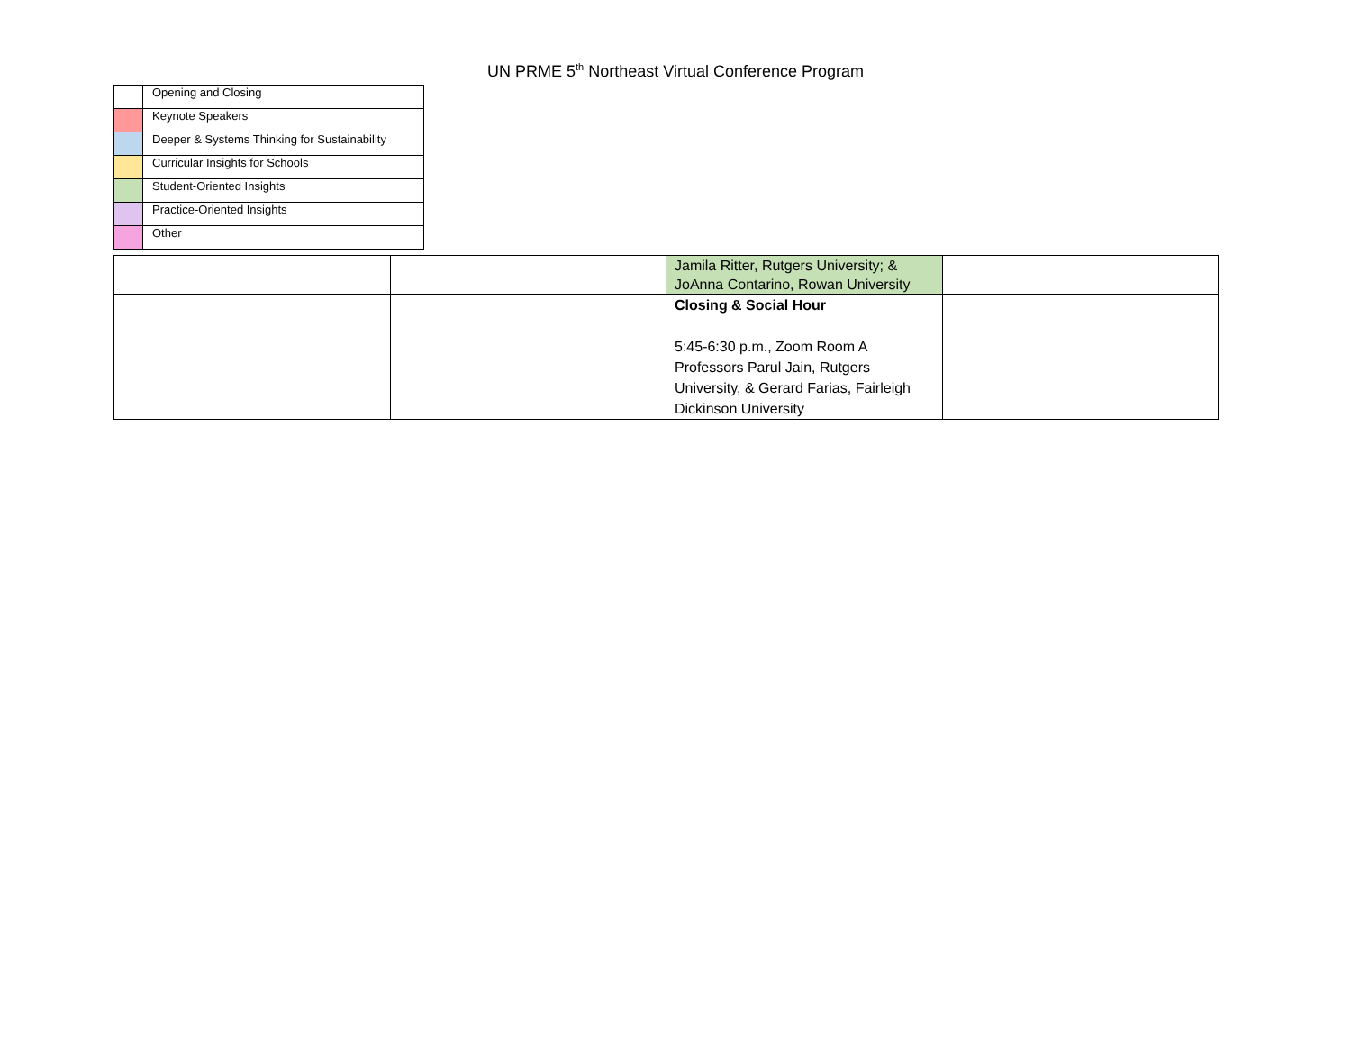UN PRME 5<sup>th</sup> Northeast Virtual Conference Program
| | Opening and Closing |
| | Keynote Speakers |
| | Deeper & Systems Thinking for Sustainability |
| | Curricular Insights for Schools |
| | Student-Oriented Insights |
| | Practice-Oriented Insights |
| | Other |
| | | Jamila Ritter, Rutgers University; & JoAnna Contarino, Rowan University | |
| | | Closing & Social Hour 5:45-6:30 p.m., Zoom Room A Professors Parul Jain, Rutgers University, & Gerard Farias, Fairleigh Dickinson University | |